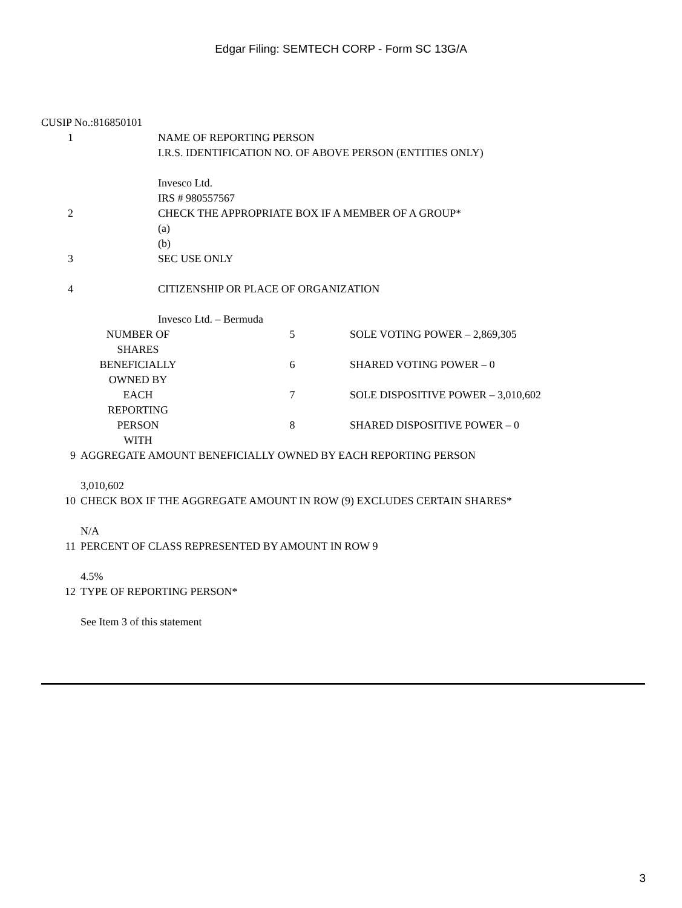Edgar Filing: SEMTECH CORP - Form SC 13G/A
CUSIP No.:816850101
| 1 | NAME OF REPORTING PERSON I.R.S. IDENTIFICATION NO. OF ABOVE PERSON (ENTITIES ONLY) Invesco Ltd. IRS # 980557567 |
| 2 | CHECK THE APPROPRIATE BOX IF A MEMBER OF A GROUP* (a) (b) |
| 3 | SEC USE ONLY |
| 4 | CITIZENSHIP OR PLACE OF ORGANIZATION Invesco Ltd. – Bermuda |
| NUMBER OF SHARES BENEFICIALLY OWNED BY EACH REPORTING PERSON WITH | 5 | SOLE VOTING POWER – 2,869,305 |
| | 6 | SHARED VOTING POWER – 0 |
| | 7 | SOLE DISPOSITIVE POWER – 3,010,602 |
| | 8 | SHARED DISPOSITIVE POWER – 0 |
| 9 | AGGREGATE AMOUNT BENEFICIALLY OWNED BY EACH REPORTING PERSON 3,010,602 |
| 10 | CHECK BOX IF THE AGGREGATE AMOUNT IN ROW (9) EXCLUDES CERTAIN SHARES* N/A |
| 11 | PERCENT OF CLASS REPRESENTED BY AMOUNT IN ROW 9 4.5% |
| 12 | TYPE OF REPORTING PERSON* See Item 3 of this statement |
3